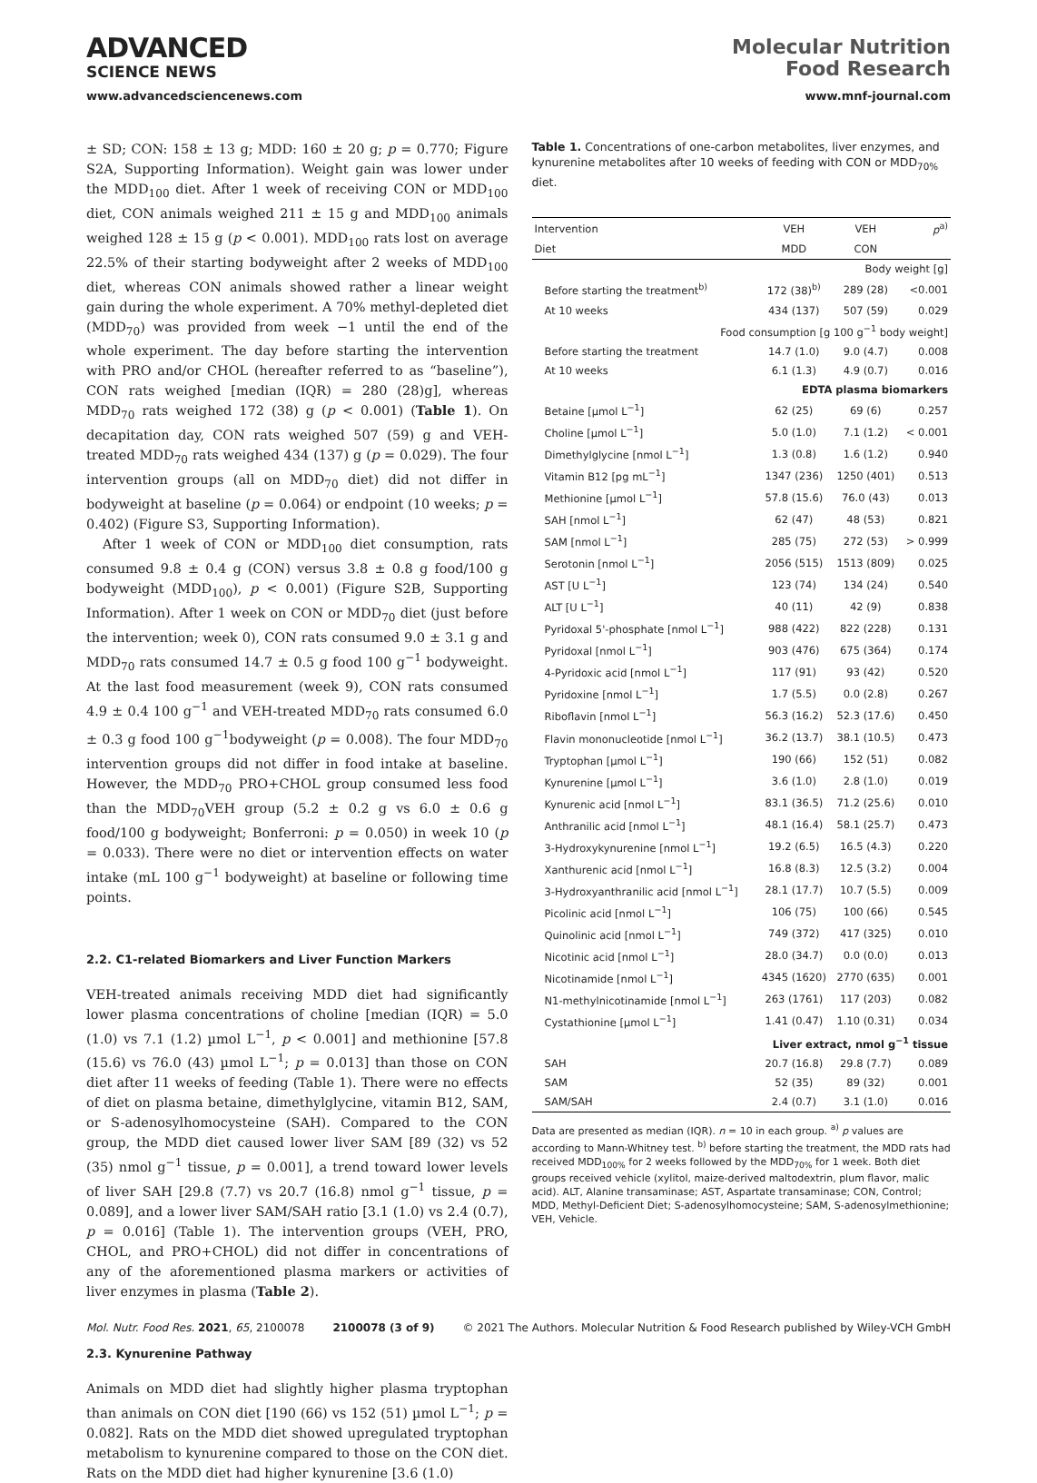ADVANCED
SCIENCE NEWS
Molecular Nutrition
Food Research
www.advancedsciencenews.com www.mnf-journal.com
± SD; CON: 158 ± 13 g; MDD: 160 ± 20 g; p = 0.770; Figure S2A, Supporting Information). Weight gain was lower under the MDD<sub>100</sub> diet. After 1 week of receiving CON or MDD<sub>100</sub> diet, CON animals weighed 211 ± 15 g and MDD<sub>100</sub> animals weighed 128 ± 15 g (p < 0.001). MDD<sub>100</sub> rats lost on average 22.5% of their starting bodyweight after 2 weeks of MDD<sub>100</sub> diet, whereas CON animals showed rather a linear weight gain during the whole experiment. A 70% methyl-depleted diet (MDD<sub>70</sub>) was provided from week −1 until the end of the whole experiment. The day before starting the intervention with PRO and/or CHOL (hereafter referred to as “baseline”), CON rats weighed [median (IQR) = 280 (28)g], whereas MDD<sub>70</sub> rats weighed 172 (38) g (p < 0.001) (Table 1). On decapitation day, CON rats weighed 507 (59) g and VEH-treated MDD<sub>70</sub> rats weighed 434 (137) g (p = 0.029). The four intervention groups (all on MDD<sub>70</sub> diet) did not differ in bodyweight at baseline (p = 0.064) or endpoint (10 weeks; p = 0.402) (Figure S3, Supporting Information).
After 1 week of CON or MDD<sub>100</sub> diet consumption, rats consumed 9.8 ± 0.4 g (CON) versus 3.8 ± 0.8 g food/100 g bodyweight (MDD<sub>100</sub>), p < 0.001) (Figure S2B, Supporting Information). After 1 week on CON or MDD<sub>70</sub> diet (just before the intervention; week 0), CON rats consumed 9.0 ± 3.1 g and MDD<sub>70</sub> rats consumed 14.7 ± 0.5 g food 100 g<sup>−1</sup> bodyweight. At the last food measurement (week 9), CON rats consumed 4.9 ± 0.4 100 g<sup>−1</sup> and VEH-treated MDD<sub>70</sub> rats consumed 6.0 ± 0.3 g food 100 g<sup>−1</sup>bodyweight (p = 0.008). The four MDD<sub>70</sub> intervention groups did not differ in food intake at baseline. However, the MDD<sub>70</sub> PRO+CHOL group consumed less food than the MDD<sub>70</sub>VEH group (5.2 ± 0.2 g vs 6.0 ± 0.6 g food/100 g bodyweight; Bonferroni: p = 0.050) in week 10 (p = 0.033). There were no diet or intervention effects on water intake (mL 100 g<sup>−1</sup> bodyweight) at baseline or following time points.
2.2. C1-related Biomarkers and Liver Function Markers
VEH-treated animals receiving MDD diet had significantly lower plasma concentrations of choline [median (IQR) = 5.0 (1.0) vs 7.1 (1.2) µmol L<sup>−1</sup>, p < 0.001] and methionine [57.8 (15.6) vs 76.0 (43) µmol L<sup>−1</sup>; p = 0.013] than those on CON diet after 11 weeks of feeding (Table 1). There were no effects of diet on plasma betaine, dimethylglycine, vitamin B12, SAM, or S-adenosylhomocysteine (SAH). Compared to the CON group, the MDD diet caused lower liver SAM [89 (32) vs 52 (35) nmol g<sup>−1</sup> tissue, p = 0.001], a trend toward lower levels of liver SAH [29.8 (7.7) vs 20.7 (16.8) nmol g<sup>−1</sup> tissue, p = 0.089], and a lower liver SAM/SAH ratio [3.1 (1.0) vs 2.4 (0.7), p = 0.016] (Table 1). The intervention groups (VEH, PRO, CHOL, and PRO+CHOL) did not differ in concentrations of any of the aforementioned plasma markers or activities of liver enzymes in plasma (Table 2).
2.3. Kynurenine Pathway
Animals on MDD diet had slightly higher plasma tryptophan than animals on CON diet [190 (66) vs 152 (51) µmol L<sup>−1</sup>; p = 0.082]. Rats on the MDD diet showed upregulated tryptophan metabolism to kynurenine compared to those on the CON diet. Rats on the MDD diet had higher kynurenine [3.6 (1.0)
Table 1. Concentrations of one-carbon metabolites, liver enzymes, and kynurenine metabolites after 10 weeks of feeding with CON or MDD<sub>70%</sub> diet.
| Intervention | VEH | VEH | p<sup>a)</sup> |
| --- | --- | --- | --- |
| Diet | MDD | CON | |
| Body weight [g] | | | |
| Before starting the treatment<sup>b)</sup> | 172 (38)<sup>b)</sup> | 289 (28) | <0.001 |
| At 10 weeks | 434 (137) | 507 (59) | 0.029 |
| Food consumption [g 100 g<sup>−1</sup> body weight] | | | |
| Before starting the treatment | 14.7 (1.0) | 9.0 (4.7) | 0.008 |
| At 10 weeks | 6.1 (1.3) | 4.9 (0.7) | 0.016 |
| EDTA plasma biomarkers | | | |
| Betaine [µmol L<sup>−1</sup>] | 62 (25) | 69 (6) | 0.257 |
| Choline [µmol L<sup>−1</sup>] | 5.0 (1.0) | 7.1 (1.2) | < 0.001 |
| Dimethylglycine [nmol L<sup>−1</sup>] | 1.3 (0.8) | 1.6 (1.2) | 0.940 |
| Vitamin B12 [pg mL<sup>−1</sup>] | 1347 (236) | 1250 (401) | 0.513 |
| Methionine [µmol L<sup>−1</sup>] | 57.8 (15.6) | 76.0 (43) | 0.013 |
| SAH [nmol L<sup>−1</sup>] | 62 (47) | 48 (53) | 0.821 |
| SAM [nmol L<sup>−1</sup>] | 285 (75) | 272 (53) | > 0.999 |
| Serotonin [nmol L<sup>−1</sup>] | 2056 (515) | 1513 (809) | 0.025 |
| AST [U L<sup>−1</sup>] | 123 (74) | 134 (24) | 0.540 |
| ALT [U L<sup>−1</sup>] | 40 (11) | 42 (9) | 0.838 |
| Pyridoxal 5'-phosphate [nmol L<sup>−1</sup>] | 988 (422) | 822 (228) | 0.131 |
| Pyridoxal [nmol L<sup>−1</sup>] | 903 (476) | 675 (364) | 0.174 |
| 4-Pyridoxic acid [nmol L<sup>−1</sup>] | 117 (91) | 93 (42) | 0.520 |
| Pyridoxine [nmol L<sup>−1</sup>] | 1.7 (5.5) | 0.0 (2.8) | 0.267 |
| Riboflavin [nmol L<sup>−1</sup>] | 56.3 (16.2) | 52.3 (17.6) | 0.450 |
| Flavin mononucleotide [nmol L<sup>−1</sup>] | 36.2 (13.7) | 38.1 (10.5) | 0.473 |
| Tryptophan [µmol L<sup>−1</sup>] | 190 (66) | 152 (51) | 0.082 |
| Kynurenine [µmol L<sup>−1</sup>] | 3.6 (1.0) | 2.8 (1.0) | 0.019 |
| Kynurenic acid [nmol L<sup>−1</sup>] | 83.1 (36.5) | 71.2 (25.6) | 0.010 |
| Anthranilic acid [nmol L<sup>−1</sup>] | 48.1 (16.4) | 58.1 (25.7) | 0.473 |
| 3-Hydroxykynurenine [nmol L<sup>−1</sup>] | 19.2 (6.5) | 16.5 (4.3) | 0.220 |
| Xanthurenic acid [nmol L<sup>−1</sup>] | 16.8 (8.3) | 12.5 (3.2) | 0.004 |
| 3-Hydroxyanthranilic acid [nmol L<sup>−1</sup>] | 28.1 (17.7) | 10.7 (5.5) | 0.009 |
| Picolinic acid [nmol L<sup>−1</sup>] | 106 (75) | 100 (66) | 0.545 |
| Quinolinic acid [nmol L<sup>−1</sup>] | 749 (372) | 417 (325) | 0.010 |
| Nicotinic acid [nmol L<sup>−1</sup>] | 28.0 (34.7) | 0.0 (0.0) | 0.013 |
| Nicotinamide [nmol L<sup>−1</sup>] | 4345 (1620) | 2770 (635) | 0.001 |
| N1-methylnicotinamide [nmol L<sup>−1</sup>] | 263 (1761) | 117 (203) | 0.082 |
| Cystathionine [µmol L<sup>−1</sup>] | 1.41 (0.47) | 1.10 (0.31) | 0.034 |
| Liver extract, nmol g<sup>−1</sup> tissue | | | |
| SAH | 20.7 (16.8) | 29.8 (7.7) | 0.089 |
| SAM | 52 (35) | 89 (32) | 0.001 |
| SAM/SAH | 2.4 (0.7) | 3.1 (1.0) | 0.016 |
Data are presented as median (IQR). n = 10 in each group. <sup>a)</sup> p values are according to Mann-Whitney test. <sup>b)</sup> before starting the treatment, the MDD rats had received MDD<sub>100%</sub> for 2 weeks followed by the MDD<sub>70%</sub> for 1 week. Both diet groups received vehicle (xylitol, maize-derived maltodextrin, plum flavor, malic acid). ALT, Alanine transaminase; AST, Aspartate transaminase; CON, Control; MDD, Methyl-Deficient Diet; S-adenosylhomocysteine; SAM, S-adenosylmethionine; VEH, Vehicle.
Mol. Nutr. Food Res. 2021, 65, 2100078 2100078 (3 of 9) © 2021 The Authors. Molecular Nutrition & Food Research published by Wiley-VCH GmbH